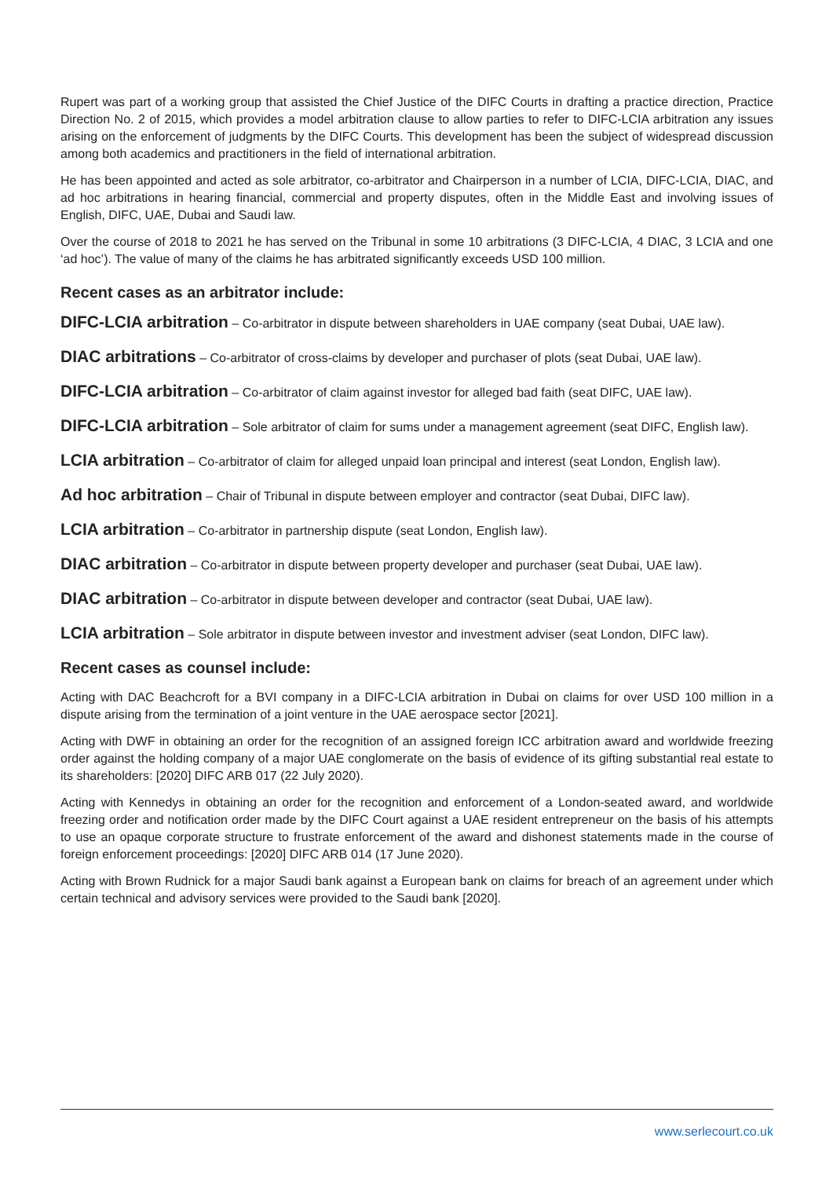Rupert was part of a working group that assisted the Chief Justice of the DIFC Courts in drafting a practice direction, Practice Direction No. 2 of 2015, which provides a model arbitration clause to allow parties to refer to DIFC-LCIA arbitration any issues arising on the enforcement of judgments by the DIFC Courts. This development has been the subject of widespread discussion among both academics and practitioners in the field of international arbitration.
He has been appointed and acted as sole arbitrator, co-arbitrator and Chairperson in a number of LCIA, DIFC-LCIA, DIAC, and ad hoc arbitrations in hearing financial, commercial and property disputes, often in the Middle East and involving issues of English, DIFC, UAE, Dubai and Saudi law.
Over the course of 2018 to 2021 he has served on the Tribunal in some 10 arbitrations (3 DIFC-LCIA, 4 DIAC, 3 LCIA and one ‘ad hoc’). The value of many of the claims he has arbitrated significantly exceeds USD 100 million.
Recent cases as an arbitrator include:
DIFC-LCIA arbitration – Co-arbitrator in dispute between shareholders in UAE company (seat Dubai, UAE law).
DIAC arbitrations – Co-arbitrator of cross-claims by developer and purchaser of plots (seat Dubai, UAE law).
DIFC-LCIA arbitration – Co-arbitrator of claim against investor for alleged bad faith (seat DIFC, UAE law).
DIFC-LCIA arbitration – Sole arbitrator of claim for sums under a management agreement (seat DIFC, English law).
LCIA arbitration – Co-arbitrator of claim for alleged unpaid loan principal and interest (seat London, English law).
Ad hoc arbitration – Chair of Tribunal in dispute between employer and contractor (seat Dubai, DIFC law).
LCIA arbitration – Co-arbitrator in partnership dispute (seat London, English law).
DIAC arbitration – Co-arbitrator in dispute between property developer and purchaser (seat Dubai, UAE law).
DIAC arbitration – Co-arbitrator in dispute between developer and contractor (seat Dubai, UAE law).
LCIA arbitration – Sole arbitrator in dispute between investor and investment adviser (seat London, DIFC law).
Recent cases as counsel include:
Acting with DAC Beachcroft for a BVI company in a DIFC-LCIA arbitration in Dubai on claims for over USD 100 million in a dispute arising from the termination of a joint venture in the UAE aerospace sector [2021].
Acting with DWF in obtaining an order for the recognition of an assigned foreign ICC arbitration award and worldwide freezing order against the holding company of a major UAE conglomerate on the basis of evidence of its gifting substantial real estate to its shareholders: [2020] DIFC ARB 017 (22 July 2020).
Acting with Kennedys in obtaining an order for the recognition and enforcement of a London-seated award, and worldwide freezing order and notification order made by the DIFC Court against a UAE resident entrepreneur on the basis of his attempts to use an opaque corporate structure to frustrate enforcement of the award and dishonest statements made in the course of foreign enforcement proceedings: [2020] DIFC ARB 014 (17 June 2020).
Acting with Brown Rudnick for a major Saudi bank against a European bank on claims for breach of an agreement under which certain technical and advisory services were provided to the Saudi bank [2020].
www.serlecourt.co.uk